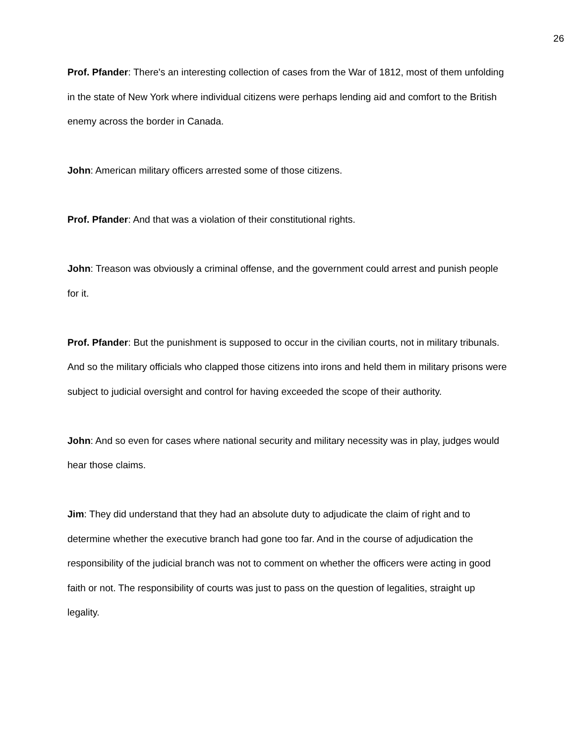26
Prof. Pfander: There's an interesting collection of cases from the War of 1812, most of them unfolding in the state of New York where individual citizens were perhaps lending aid and comfort to the British enemy across the border in Canada.
John: American military officers arrested some of those citizens.
Prof. Pfander: And that was a violation of their constitutional rights.
John: Treason was obviously a criminal offense, and the government could arrest and punish people for it.
Prof. Pfander: But the punishment is supposed to occur in the civilian courts, not in military tribunals. And so the military officials who clapped those citizens into irons and held them in military prisons were subject to judicial oversight and control for having exceeded the scope of their authority.
John: And so even for cases where national security and military necessity was in play, judges would hear those claims.
Jim: They did understand that they had an absolute duty to adjudicate the claim of right and to determine whether the executive branch had gone too far. And in the course of adjudication the responsibility of the judicial branch was not to comment on whether the officers were acting in good faith or not. The responsibility of courts was just to pass on the question of legalities, straight up legality.